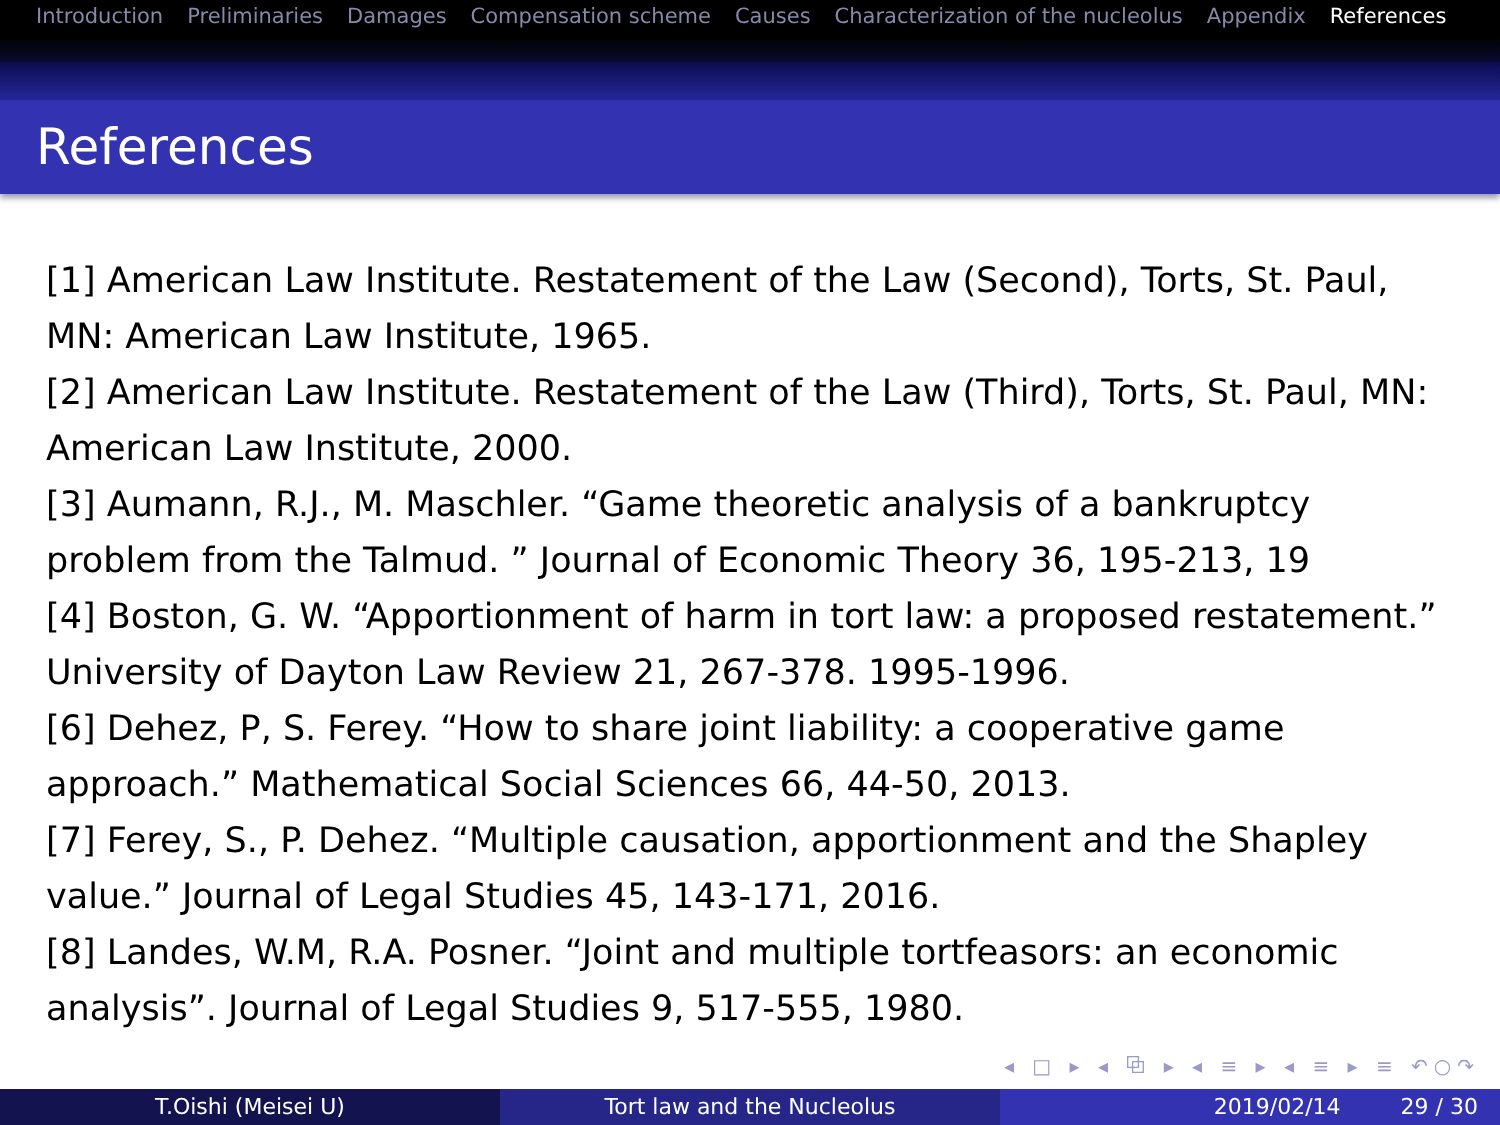Introduction Preliminaries Damages Compensation scheme Causes Characterization of the nucleolus Appendix References
References
[1] American Law Institute. Restatement of the Law (Second), Torts, St. Paul, MN: American Law Institute, 1965.
[2] American Law Institute. Restatement of the Law (Third), Torts, St. Paul, MN: American Law Institute, 2000.
[3] Aumann, R.J., M. Maschler. “Game theoretic analysis of a bankruptcy problem from the Talmud. ” Journal of Economic Theory 36, 195-213, 19
[4] Boston, G. W. “Apportionment of harm in tort law: a proposed restatement.” University of Dayton Law Review 21, 267-378. 1995-1996.
[6] Dehez, P, S. Ferey. “How to share joint liability: a cooperative game approach.” Mathematical Social Sciences 66, 44-50, 2013.
[7] Ferey, S., P. Dehez. “Multiple causation, apportionment and the Shapley value.” Journal of Legal Studies 45, 143-171, 2016.
[8] Landes, W.M, R.A. Posner. “Joint and multiple tortfeasors: an economic analysis”. Journal of Legal Studies 9, 517-555, 1980.
◂ □ ▸ ◂ ⧉ ▸ ◂ ≡ ▸ ◂ ≡ ▸ ≡ ↶○↷
T.Oishi (Meisei U) Tort law and the Nucleolus 2019/02/14 29 / 30